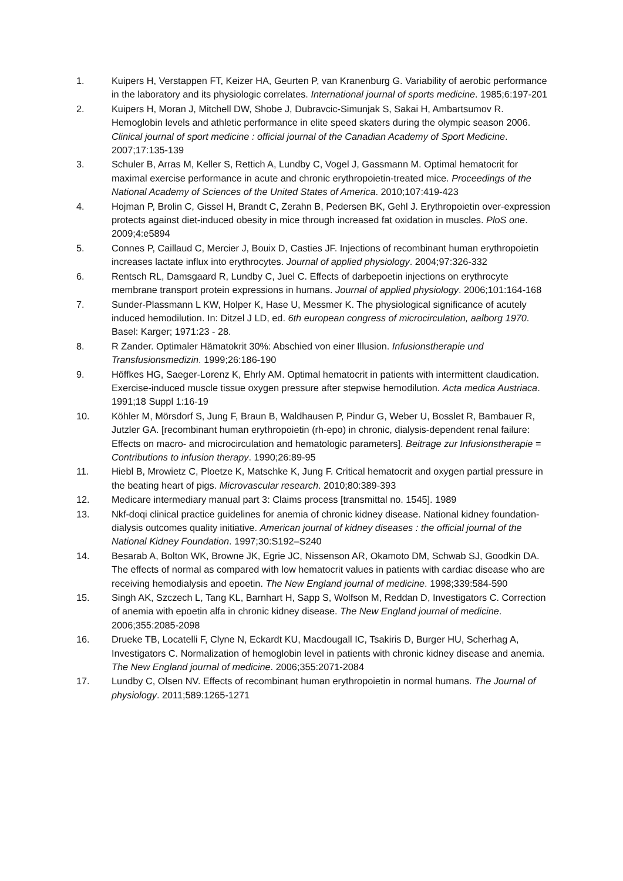1. Kuipers H, Verstappen FT, Keizer HA, Geurten P, van Kranenburg G. Variability of aerobic performance in the laboratory and its physiologic correlates. International journal of sports medicine. 1985;6:197-201
2. Kuipers H, Moran J, Mitchell DW, Shobe J, Dubravcic-Simunjak S, Sakai H, Ambartsumov R. Hemoglobin levels and athletic performance in elite speed skaters during the olympic season 2006. Clinical journal of sport medicine : official journal of the Canadian Academy of Sport Medicine. 2007;17:135-139
3. Schuler B, Arras M, Keller S, Rettich A, Lundby C, Vogel J, Gassmann M. Optimal hematocrit for maximal exercise performance in acute and chronic erythropoietin-treated mice. Proceedings of the National Academy of Sciences of the United States of America. 2010;107:419-423
4. Hojman P, Brolin C, Gissel H, Brandt C, Zerahn B, Pedersen BK, Gehl J. Erythropoietin over-expression protects against diet-induced obesity in mice through increased fat oxidation in muscles. PloS one. 2009;4:e5894
5. Connes P, Caillaud C, Mercier J, Bouix D, Casties JF. Injections of recombinant human erythropoietin increases lactate influx into erythrocytes. Journal of applied physiology. 2004;97:326-332
6. Rentsch RL, Damsgaard R, Lundby C, Juel C. Effects of darbepoetin injections on erythrocyte membrane transport protein expressions in humans. Journal of applied physiology. 2006;101:164-168
7. Sunder-Plassmann L KW, Holper K, Hase U, Messmer K. The physiological significance of acutely induced hemodilution. In: Ditzel J LD, ed. 6th european congress of microcirculation, aalborg 1970. Basel: Karger; 1971:23 - 28.
8. R Zander. Optimaler Hämatokrit 30%: Abschied von einer Illusion. Infusionstherapie und Transfusionsmedizin. 1999;26:186-190
9. Höffkes HG, Saeger-Lorenz K, Ehrly AM. Optimal hematocrit in patients with intermittent claudication. Exercise-induced muscle tissue oxygen pressure after stepwise hemodilution. Acta medica Austriaca. 1991;18 Suppl 1:16-19
10. Köhler M, Mörsdorf S, Jung F, Braun B, Waldhausen P, Pindur G, Weber U, Bosslet R, Bambauer R, Jutzler GA. [recombinant human erythropoietin (rh-epo) in chronic, dialysis-dependent renal failure: Effects on macro- and microcirculation and hematologic parameters]. Beitrage zur Infusionstherapie = Contributions to infusion therapy. 1990;26:89-95
11. Hiebl B, Mrowietz C, Ploetze K, Matschke K, Jung F. Critical hematocrit and oxygen partial pressure in the beating heart of pigs. Microvascular research. 2010;80:389-393
12. Medicare intermediary manual part 3: Claims process [transmittal no. 1545]. 1989
13. Nkf-doqi clinical practice guidelines for anemia of chronic kidney disease. National kidney foundation-dialysis outcomes quality initiative. American journal of kidney diseases : the official journal of the National Kidney Foundation. 1997;30:S192–S240
14. Besarab A, Bolton WK, Browne JK, Egrie JC, Nissenson AR, Okamoto DM, Schwab SJ, Goodkin DA. The effects of normal as compared with low hematocrit values in patients with cardiac disease who are receiving hemodialysis and epoetin. The New England journal of medicine. 1998;339:584-590
15. Singh AK, Szczech L, Tang KL, Barnhart H, Sapp S, Wolfson M, Reddan D, Investigators C. Correction of anemia with epoetin alfa in chronic kidney disease. The New England journal of medicine. 2006;355:2085-2098
16. Drueke TB, Locatelli F, Clyne N, Eckardt KU, Macdougall IC, Tsakiris D, Burger HU, Scherhag A, Investigators C. Normalization of hemoglobin level in patients with chronic kidney disease and anemia. The New England journal of medicine. 2006;355:2071-2084
17. Lundby C, Olsen NV. Effects of recombinant human erythropoietin in normal humans. The Journal of physiology. 2011;589:1265-1271